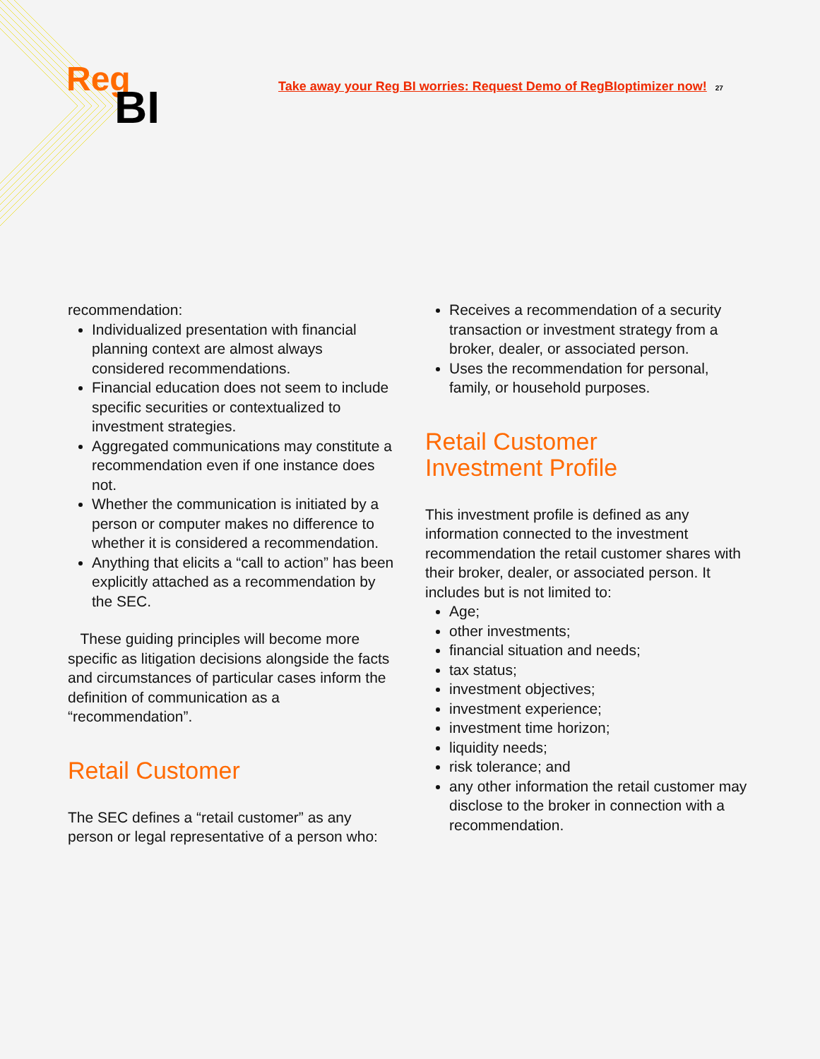Reg
BI
Take away your Reg BI worries: Request Demo of RegBIoptimizer now! 27
recommendation:
Individualized presentation with financial planning context are almost always considered recommendations.
Financial education does not seem to include specific securities or contextualized to investment strategies.
Aggregated communications may constitute a recommendation even if one instance does not.
Whether the communication is initiated by a person or computer makes no difference to whether it is considered a recommendation.
Anything that elicits a “call to action” has been explicitly attached as a recommendation by the SEC.
These guiding principles will become more specific as litigation decisions alongside the facts and circumstances of particular cases inform the definition of communication as a “recommendation”.
Retail Customer
The SEC defines a “retail customer” as any person or legal representative of a person who:
Receives a recommendation of a security transaction or investment strategy from a broker, dealer, or associated person.
Uses the recommendation for personal, family, or household purposes.
Retail Customer
Investment Profile
This investment profile is defined as any information connected to the investment recommendation the retail customer shares with their broker, dealer, or associated person. It includes but is not limited to:
Age;
other investments;
financial situation and needs;
tax status;
investment objectives;
investment experience;
investment time horizon;
liquidity needs;
risk tolerance; and
any other information the retail customer may disclose to the broker in connection with a recommendation.